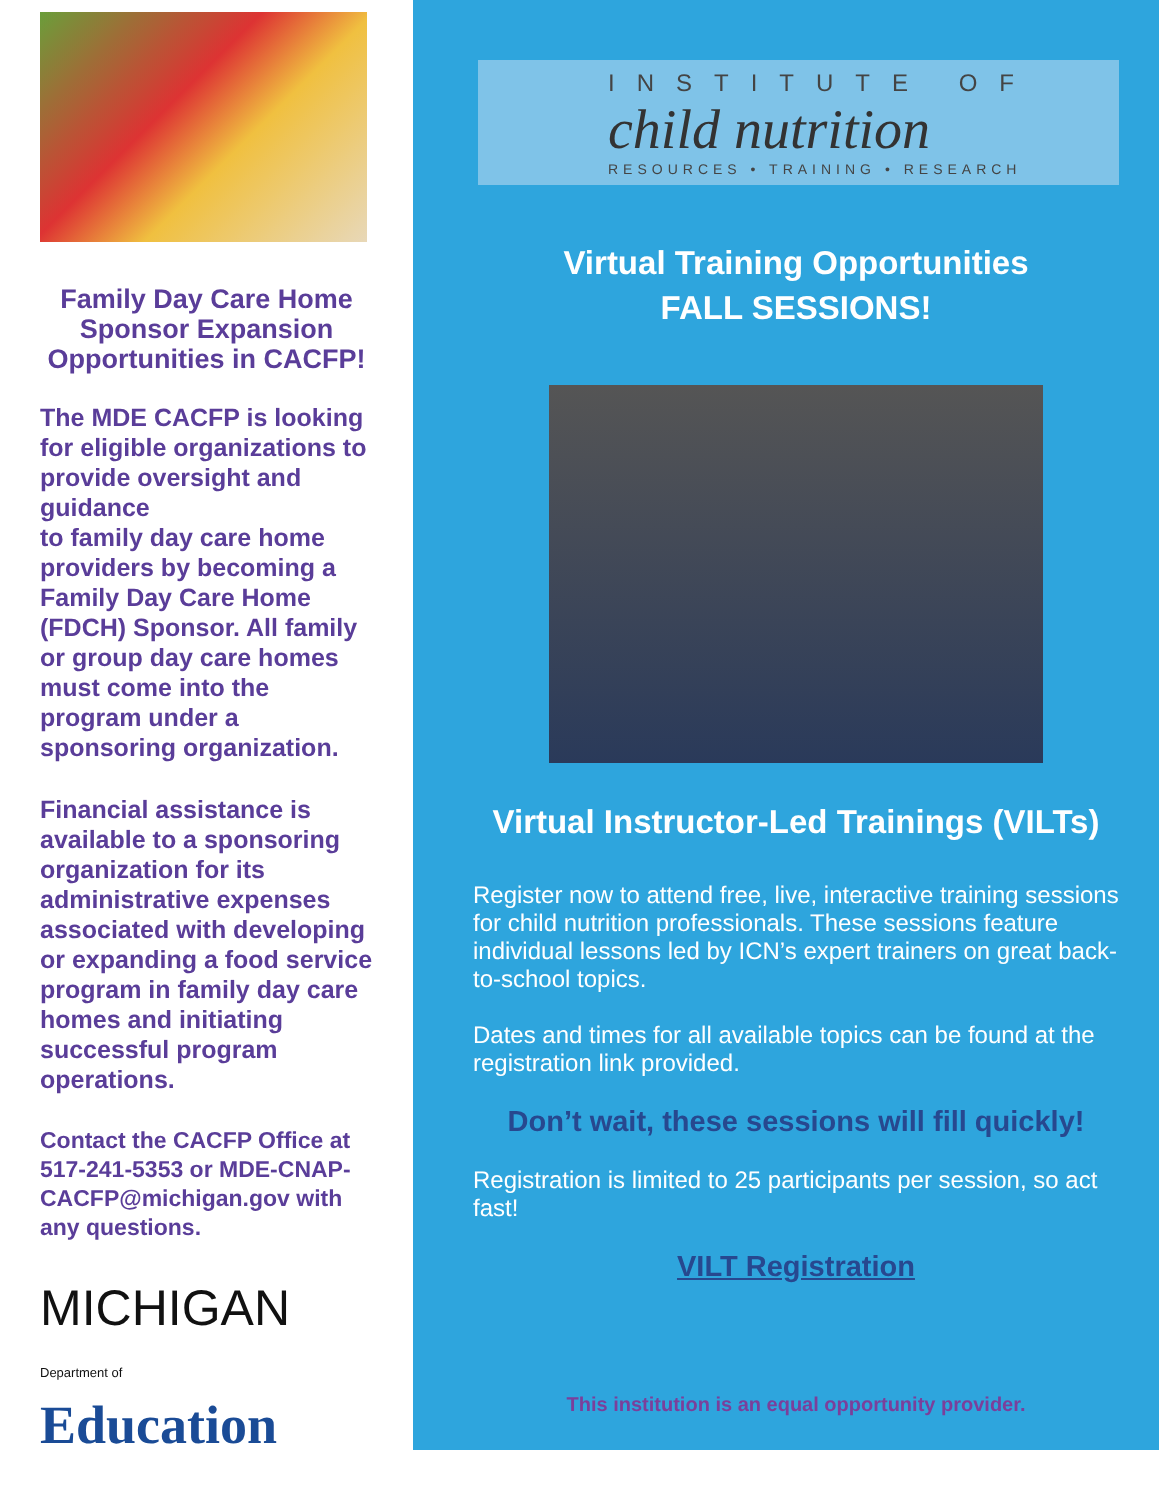Family Day Care Home Sponsor Expansion Opportunities in CACFP!
The MDE CACFP is looking for eligible organizations to provide oversight and guidance
to family day care home providers by becoming a Family Day Care Home (FDCH) Sponsor. All family or group day care homes must come into the program under a sponsoring organization.
Financial assistance is available to a sponsoring organization for its administrative expenses associated with developing or expanding a food service program in family day care homes and initiating successful program operations.
Contact the CACFP Office at 517-241-5353 or MDE-CNAP-CACFP@michigan.gov with any questions.
MICHIGAN
Department of Education
INSTITUTE OF
child nutrition
RESOURCES • TRAINING • RESEARCH
Virtual Training Opportunities
FALL SESSIONS!
Virtual Instructor-Led Trainings (VILTs)
Register now to attend free, live, interactive training sessions for child nutrition professionals. These sessions feature individual lessons led by ICN’s expert trainers on great back-to-school topics.
Dates and times for all available topics can be found at the registration link provided.
Don’t wait, these sessions will fill quickly!
Registration is limited to 25 participants per session, so act fast!
VILT Registration
This institution is an equal opportunity provider.